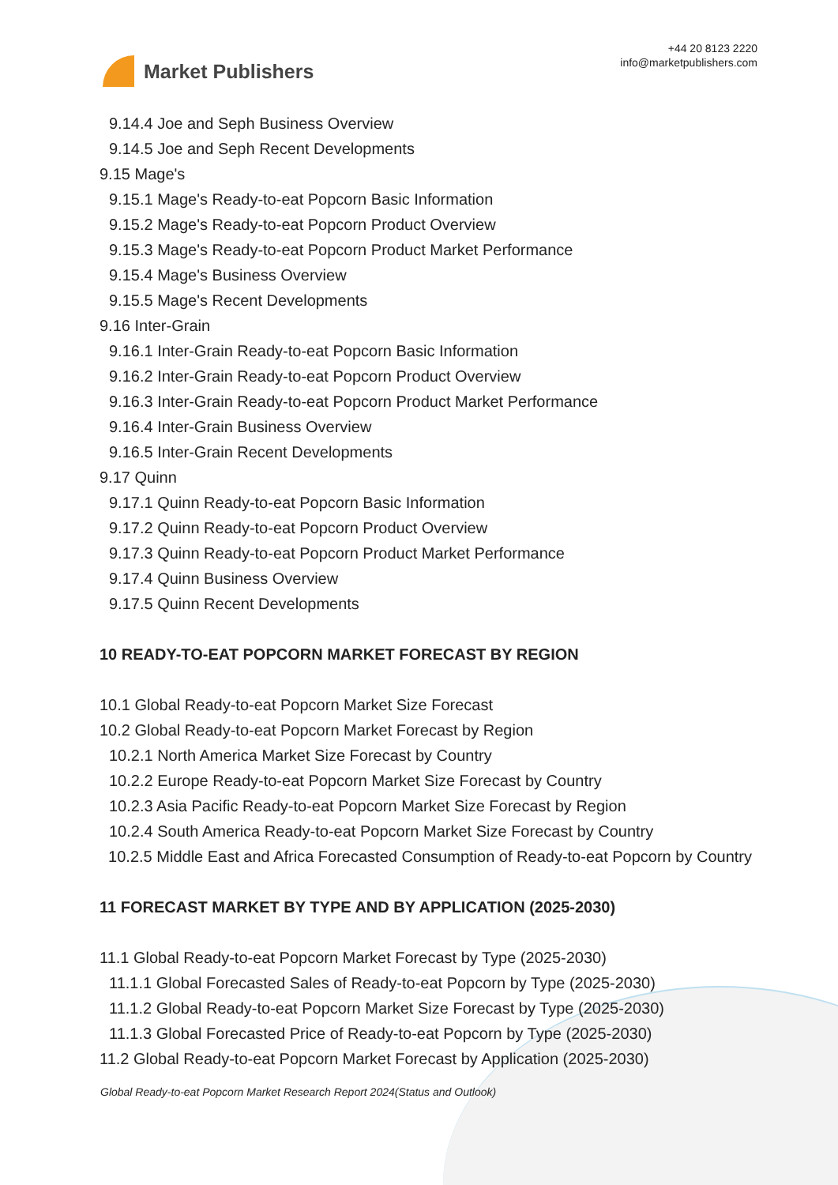Market Publishers
+44 20 8123 2220
info@marketpublishers.com
9.14.4 Joe and Seph Business Overview
9.14.5 Joe and Seph Recent Developments
9.15 Mage's
9.15.1 Mage's Ready-to-eat Popcorn Basic Information
9.15.2 Mage's Ready-to-eat Popcorn Product Overview
9.15.3 Mage's Ready-to-eat Popcorn Product Market Performance
9.15.4 Mage's Business Overview
9.15.5 Mage's Recent Developments
9.16 Inter-Grain
9.16.1 Inter-Grain Ready-to-eat Popcorn Basic Information
9.16.2 Inter-Grain Ready-to-eat Popcorn Product Overview
9.16.3 Inter-Grain Ready-to-eat Popcorn Product Market Performance
9.16.4 Inter-Grain Business Overview
9.16.5 Inter-Grain Recent Developments
9.17 Quinn
9.17.1 Quinn Ready-to-eat Popcorn Basic Information
9.17.2 Quinn Ready-to-eat Popcorn Product Overview
9.17.3 Quinn Ready-to-eat Popcorn Product Market Performance
9.17.4 Quinn Business Overview
9.17.5 Quinn Recent Developments
10 READY-TO-EAT POPCORN MARKET FORECAST BY REGION
10.1 Global Ready-to-eat Popcorn Market Size Forecast
10.2 Global Ready-to-eat Popcorn Market Forecast by Region
10.2.1 North America Market Size Forecast by Country
10.2.2 Europe Ready-to-eat Popcorn Market Size Forecast by Country
10.2.3 Asia Pacific Ready-to-eat Popcorn Market Size Forecast by Region
10.2.4 South America Ready-to-eat Popcorn Market Size Forecast by Country
10.2.5 Middle East and Africa Forecasted Consumption of Ready-to-eat Popcorn by Country
11 FORECAST MARKET BY TYPE AND BY APPLICATION (2025-2030)
11.1 Global Ready-to-eat Popcorn Market Forecast by Type (2025-2030)
11.1.1 Global Forecasted Sales of Ready-to-eat Popcorn by Type (2025-2030)
11.1.2 Global Ready-to-eat Popcorn Market Size Forecast by Type (2025-2030)
11.1.3 Global Forecasted Price of Ready-to-eat Popcorn by Type (2025-2030)
11.2 Global Ready-to-eat Popcorn Market Forecast by Application (2025-2030)
Global Ready-to-eat Popcorn Market Research Report 2024(Status and Outlook)